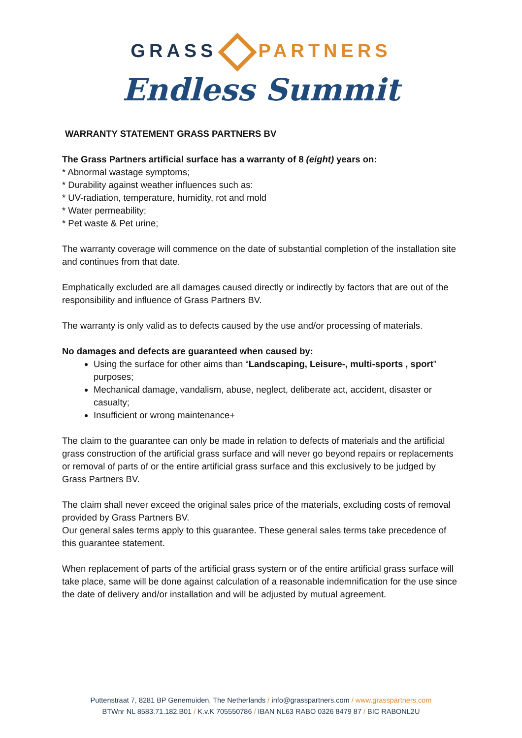GRASS PARTNERS
Endless Summit
WARRANTY STATEMENT GRASS PARTNERS BV
The Grass Partners artificial surface has a warranty of 8 (eight) years on:
* Abnormal wastage symptoms;
* Durability against weather influences such as:
* UV-radiation, temperature, humidity, rot and mold
* Water permeability;
* Pet waste & Pet urine;
The warranty coverage will commence on the date of substantial completion of the installation site and continues from that date.
Emphatically excluded are all damages caused directly or indirectly by factors that are out of the responsibility and influence of Grass Partners BV.
The warranty is only valid as to defects caused by the use and/or processing of materials.
No damages and defects are guaranteed when caused by:
Using the surface for other aims than “Landscaping, Leisure-, multi-sports , sport” purposes;
Mechanical damage, vandalism, abuse, neglect, deliberate act, accident, disaster or casualty;
Insufficient or wrong maintenance+
The claim to the guarantee can only be made in relation to defects of materials and the artificial grass construction of the artificial grass surface and will never go beyond repairs or replacements or removal of parts of or the entire artificial grass surface and this exclusively to be judged by Grass Partners BV.
The claim shall never exceed the original sales price of the materials, excluding costs of removal provided by Grass Partners BV.
Our general sales terms apply to this guarantee. These general sales terms take precedence of this guarantee statement.
When replacement of parts of the artificial grass system or of the entire artificial grass surface will take place, same will be done against calculation of a reasonable indemnification for the use since the date of delivery and/or installation and will be adjusted by mutual agreement.
Puttenstraat 7, 8281 BP Genemuiden, The Netherlands / info@grasspartners.com / www.grasspartners.com
BTWnr NL 8583.71.182.B01 / K.v.K 705550786 / IBAN NL63 RABO 0326 8479 87 / BIC RABONL2U